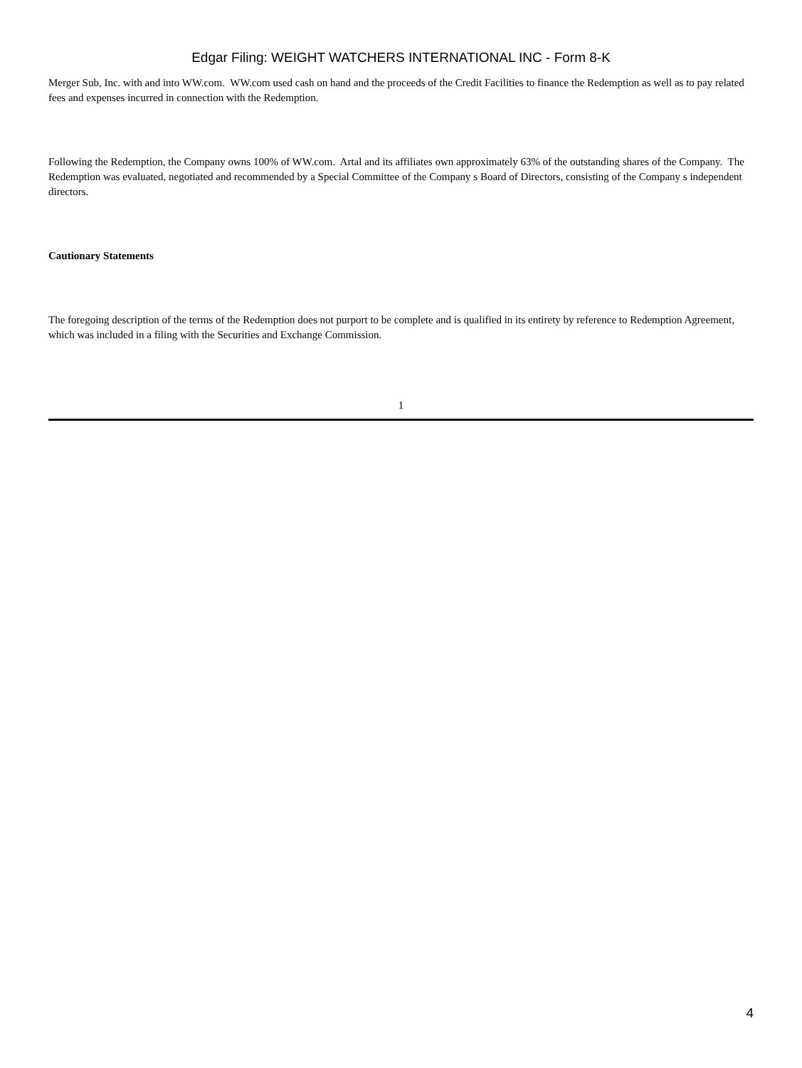Edgar Filing: WEIGHT WATCHERS INTERNATIONAL INC - Form 8-K
Merger Sub, Inc. with and into WW.com. WW.com used cash on hand and the proceeds of the Credit Facilities to finance the Redemption as well as to pay related fees and expenses incurred in connection with the Redemption.
Following the Redemption, the Company owns 100% of WW.com. Artal and its affiliates own approximately 63% of the outstanding shares of the Company. The Redemption was evaluated, negotiated and recommended by a Special Committee of the Company s Board of Directors, consisting of the Company s independent directors.
Cautionary Statements
The foregoing description of the terms of the Redemption does not purport to be complete and is qualified in its entirety by reference to Redemption Agreement, which was included in a filing with the Securities and Exchange Commission.
1
4